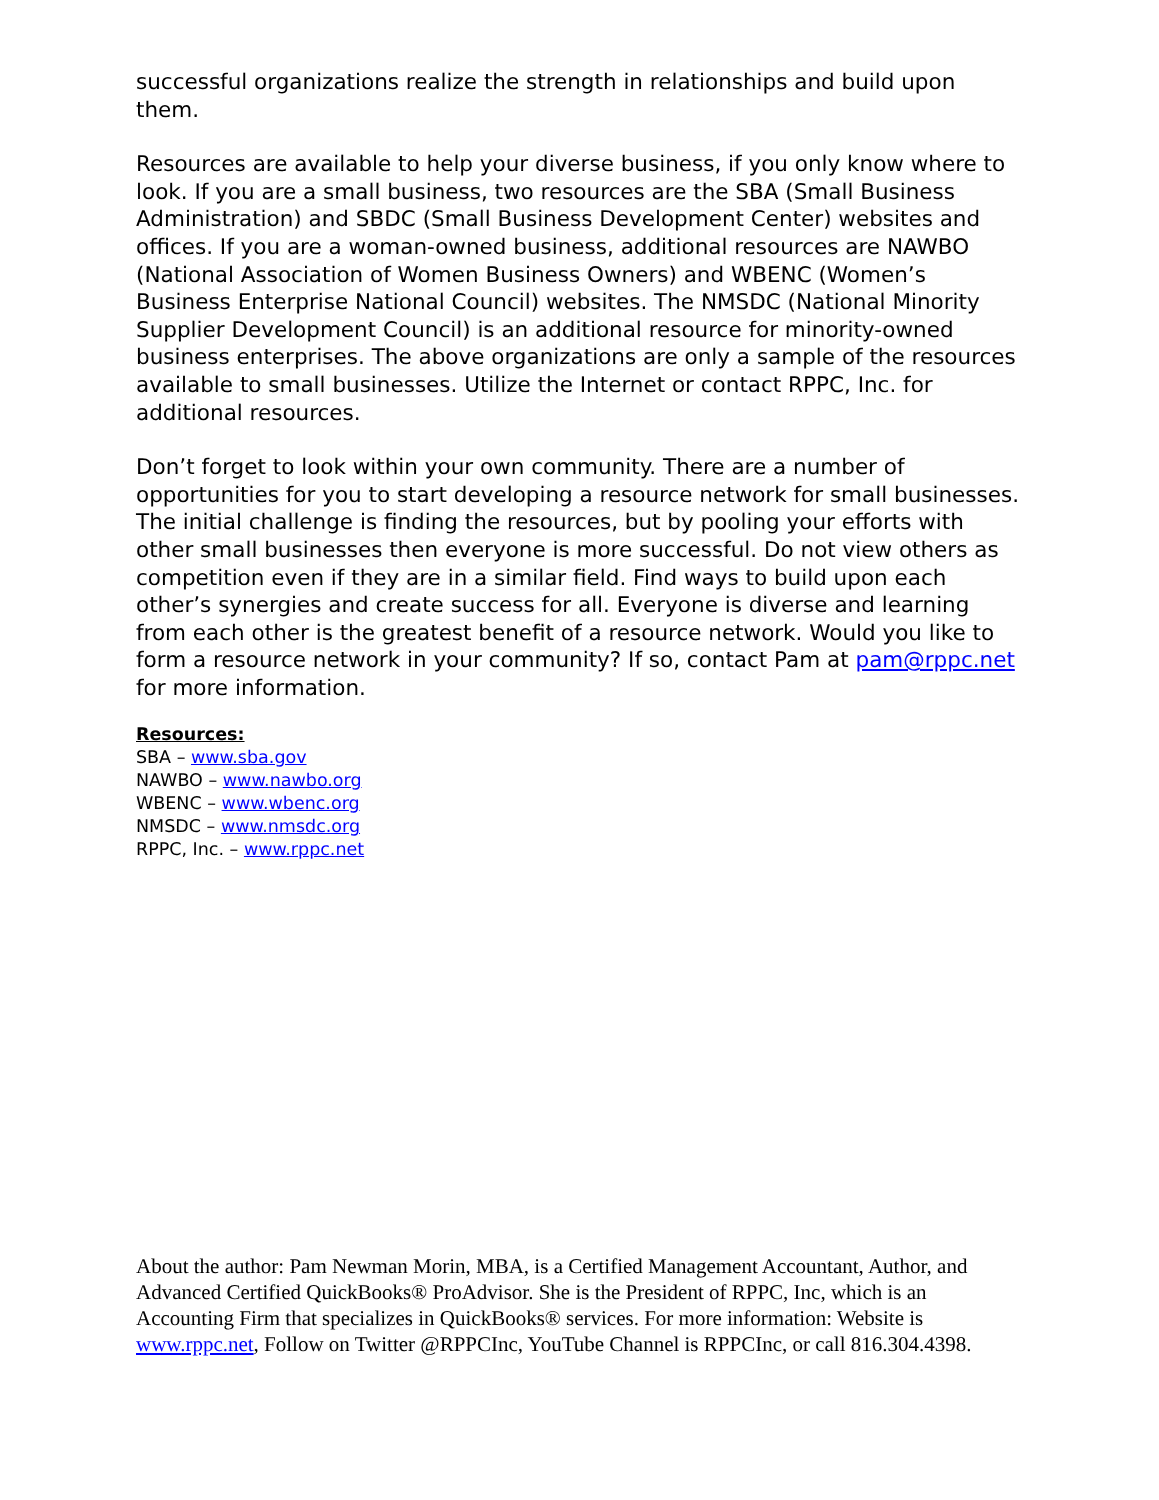successful organizations realize the strength in relationships and build upon them.
Resources are available to help your diverse business, if you only know where to look. If you are a small business, two resources are the SBA (Small Business Administration) and SBDC (Small Business Development Center) websites and offices. If you are a woman-owned business, additional resources are NAWBO (National Association of Women Business Owners) and WBENC (Women’s Business Enterprise National Council) websites. The NMSDC (National Minority Supplier Development Council) is an additional resource for minority-owned business enterprises. The above organizations are only a sample of the resources available to small businesses. Utilize the Internet or contact RPPC, Inc. for additional resources.
Don’t forget to look within your own community. There are a number of opportunities for you to start developing a resource network for small businesses. The initial challenge is finding the resources, but by pooling your efforts with other small businesses then everyone is more successful. Do not view others as competition even if they are in a similar field. Find ways to build upon each other’s synergies and create success for all. Everyone is diverse and learning from each other is the greatest benefit of a resource network. Would you like to form a resource network in your community? If so, contact Pam at pam@rppc.net for more information.
Resources:
SBA – www.sba.gov
NAWBO – www.nawbo.org
WBENC – www.wbenc.org
NMSDC – www.nmsdc.org
RPPC, Inc. – www.rppc.net
About the author: Pam Newman Morin, MBA, is a Certified Management Accountant, Author, and Advanced Certified QuickBooks® ProAdvisor. She is the President of RPPC, Inc, which is an Accounting Firm that specializes in QuickBooks® services. For more information: Website is www.rppc.net, Follow on Twitter @RPPCInc, YouTube Channel is RPPCInc, or call 816.304.4398.